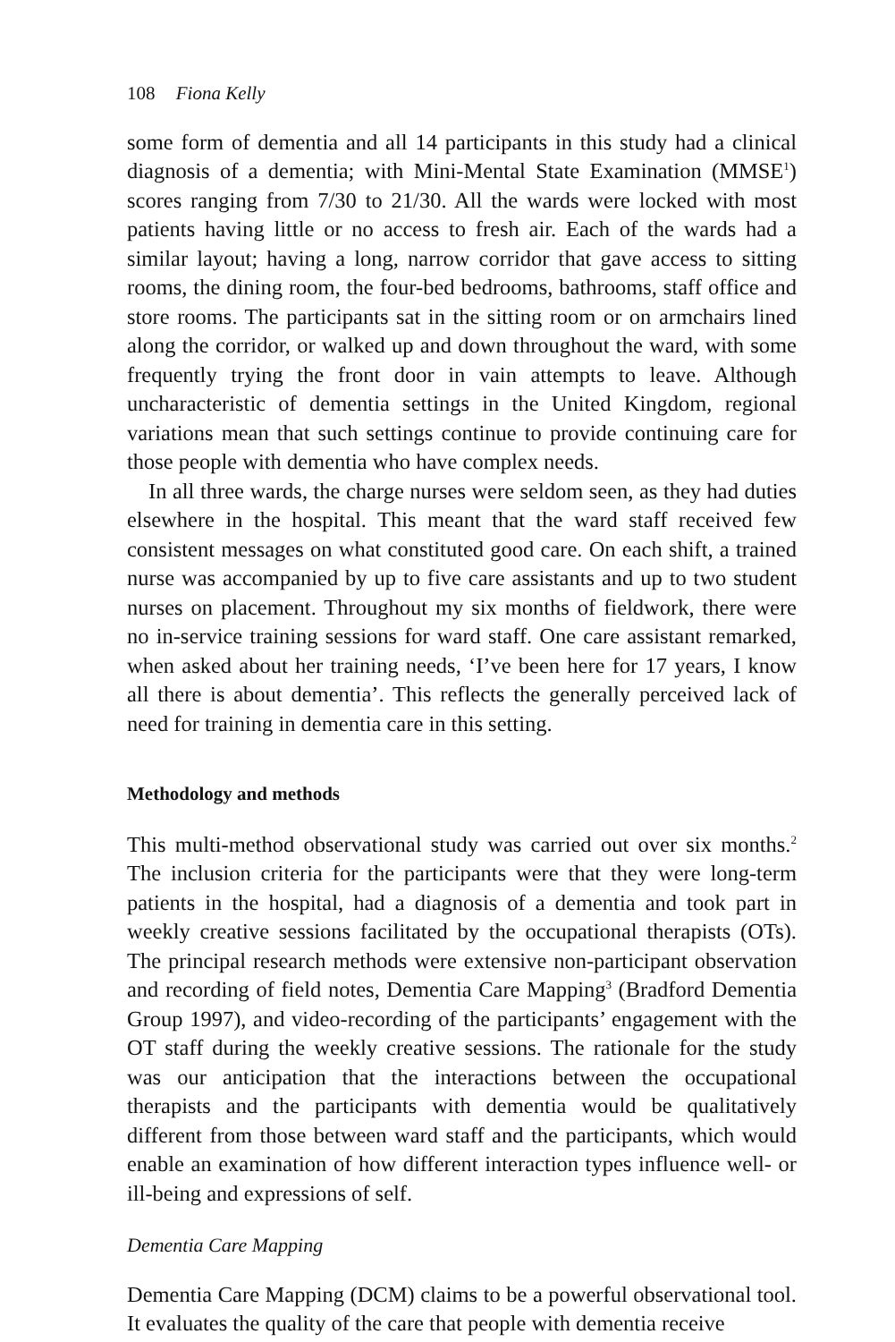108 Fiona Kelly
some form of dementia and all 14 participants in this study had a clinical diagnosis of a dementia; with Mini-Mental State Examination (MMSE<sup>1</sup>) scores ranging from 7/30 to 21/30. All the wards were locked with most patients having little or no access to fresh air. Each of the wards had a similar layout; having a long, narrow corridor that gave access to sitting rooms, the dining room, the four-bed bedrooms, bathrooms, staff office and store rooms. The participants sat in the sitting room or on armchairs lined along the corridor, or walked up and down throughout the ward, with some frequently trying the front door in vain attempts to leave. Although uncharacteristic of dementia settings in the United Kingdom, regional variations mean that such settings continue to provide continuing care for those people with dementia who have complex needs.
In all three wards, the charge nurses were seldom seen, as they had duties elsewhere in the hospital. This meant that the ward staff received few consistent messages on what constituted good care. On each shift, a trained nurse was accompanied by up to five care assistants and up to two student nurses on placement. Throughout my six months of fieldwork, there were no in-service training sessions for ward staff. One care assistant remarked, when asked about her training needs, ‘I’ve been here for 17 years, I know all there is about dementia’. This reflects the generally perceived lack of need for training in dementia care in this setting.
Methodology and methods
This multi-method observational study was carried out over six months.<sup>2</sup> The inclusion criteria for the participants were that they were long-term patients in the hospital, had a diagnosis of a dementia and took part in weekly creative sessions facilitated by the occupational therapists (OTs). The principal research methods were extensive non-participant observation and recording of field notes, Dementia Care Mapping<sup>3</sup> (Bradford Dementia Group 1997), and video-recording of the participants’ engagement with the OT staff during the weekly creative sessions. The rationale for the study was our anticipation that the interactions between the occupational therapists and the participants with dementia would be qualitatively different from those between ward staff and the participants, which would enable an examination of how different interaction types influence well- or ill-being and expressions of self.
Dementia Care Mapping
Dementia Care Mapping (DCM) claims to be a powerful observational tool. It evaluates the quality of the care that people with dementia receive